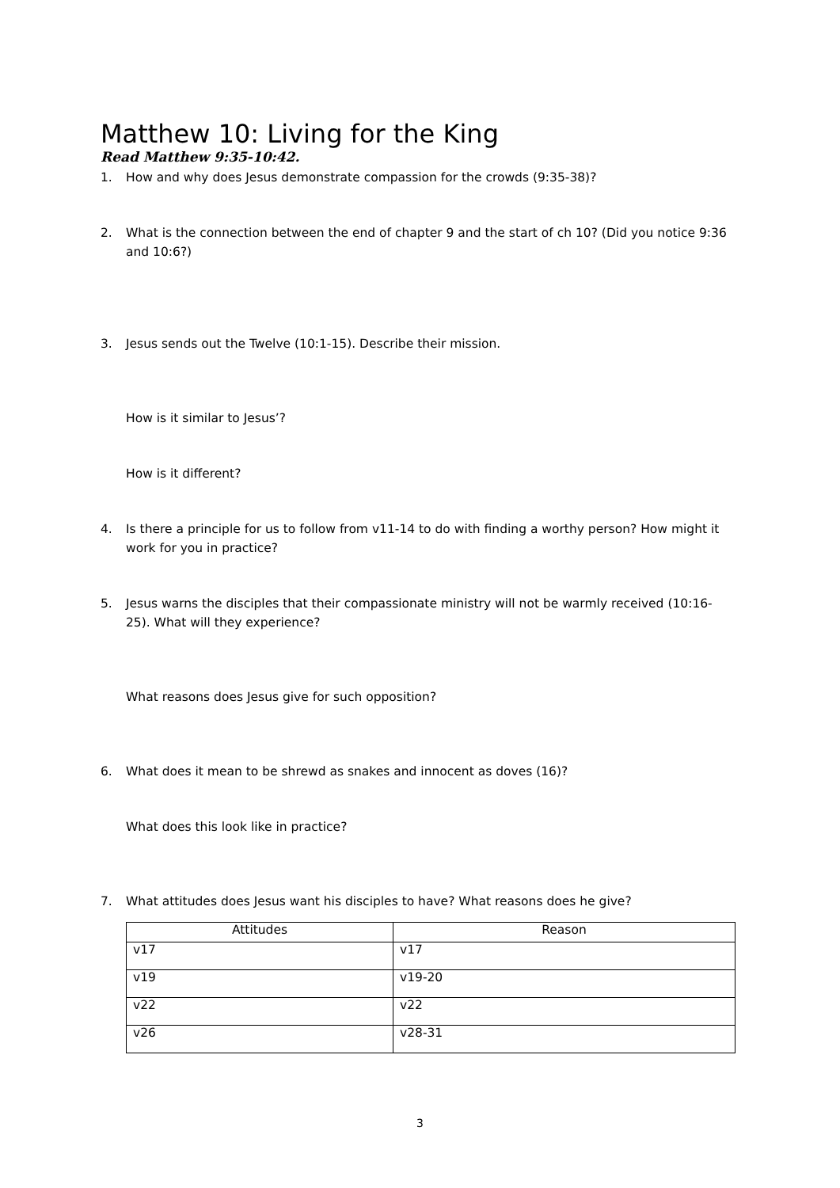Matthew 10: Living for the King
Read Matthew 9:35-10:42.
1. How and why does Jesus demonstrate compassion for the crowds (9:35-38)?
2. What is the connection between the end of chapter 9 and the start of ch 10? (Did you notice 9:36 and 10:6?)
3. Jesus sends out the Twelve (10:1-15). Describe their mission.
How is it similar to Jesus’?
How is it different?
4. Is there a principle for us to follow from v11-14 to do with finding a worthy person? How might it work for you in practice?
5. Jesus warns the disciples that their compassionate ministry will not be warmly received (10:16-25). What will they experience?
What reasons does Jesus give for such opposition?
6. What does it mean to be shrewd as snakes and innocent as doves (16)?
What does this look like in practice?
7. What attitudes does Jesus want his disciples to have? What reasons does he give?
| Attitudes | Reason |
| --- | --- |
| v17 | v17 |
| v19 | v19-20 |
| v22 | v22 |
| v26 | v28-31 |
3